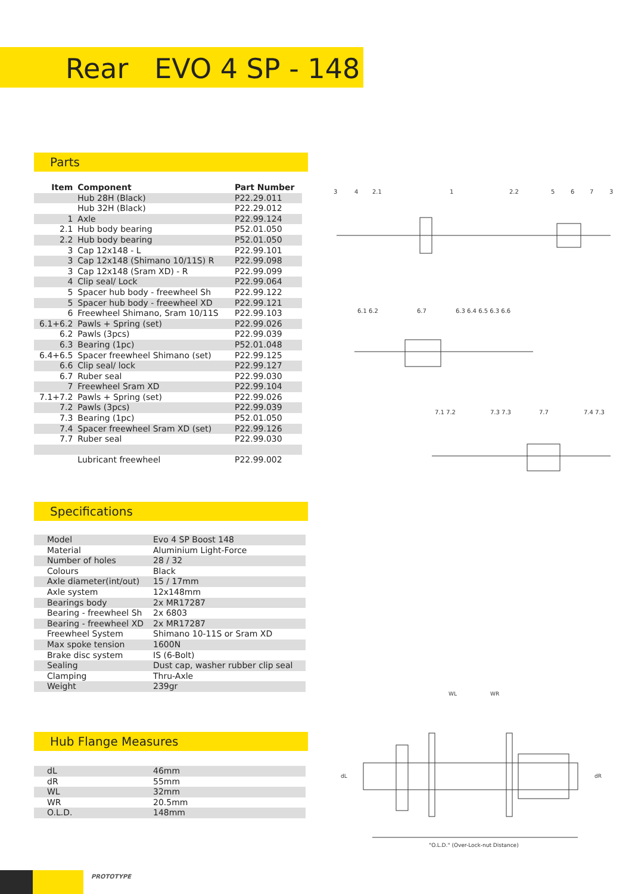Rear EVO 4 SP - 148
Parts
| Item | Component | Part Number |
| --- | --- | --- |
| | Hub 28H (Black) | P22.29.011 |
| | Hub 32H (Black) | P22.29.012 |
| 1 | Axle | P22.99.124 |
| 2.1 | Hub body bearing | P52.01.050 |
| 2.2 | Hub body bearing | P52.01.050 |
| 3 | Cap 12x148 - L | P22.99.101 |
| 3 | Cap 12x148 (Shimano 10/11S) R | P22.99.098 |
| 3 | Cap 12x148 (Sram XD) - R | P22.99.099 |
| 4 | Clip seal/ Lock | P22.99.064 |
| 5 | Spacer hub body - freewheel Sh | P22.99.122 |
| 5 | Spacer hub body - freewheel XD | P22.99.121 |
| 6 | Freewheel Shimano, Sram 10/11S | P22.99.103 |
| 6.1+6.2 | Pawls + Spring (set) | P22.99.026 |
| 6.2 | Pawls (3pcs) | P22.99.039 |
| 6.3 | Bearing (1pc) | P52.01.048 |
| 6.4+6.5 | Spacer freewheel Shimano (set) | P22.99.125 |
| 6.6 | Clip seal/ lock | P22.99.127 |
| 6.7 | Ruber seal | P22.99.030 |
| 7 | Freewheel Sram XD | P22.99.104 |
| 7.1+7.2 | Pawls + Spring (set) | P22.99.026 |
| 7.2 | Pawls (3pcs) | P22.99.039 |
| 7.3 | Bearing (1pc) | P52.01.050 |
| 7.4 | Spacer freewheel Sram XD (set) | P22.99.126 |
| 7.7 | Ruber seal | P22.99.030 |
| | Lubricant freewheel | P22.99.002 |
3
4
2.1
1
2.2
5
6
7
3
6.1 6.2
6.7
6.3 6.4 6.5 6.3 6.6
7.1 7.2
7.3 7.3
7.7
7.4 7.3
Specifications
| Model | Evo 4 SP Boost 148 |
| Material | Aluminium Light-Force |
| Number of holes | 28 / 32 |
| Colours | Black |
| Axle diameter(int/out) | 15 / 17mm |
| Axle system | 12x148mm |
| Bearings body | 2x MR17287 |
| Bearing - freewheel Sh | 2x 6803 |
| Bearing - freewheel XD | 2x MR17287 |
| Freewheel System | Shimano 10-11S or Sram XD |
| Max spoke tension | 1600N |
| Brake disc system | IS (6-Bolt) |
| Sealing | Dust cap, washer rubber clip seal |
| Clamping | Thru-Axle |
| Weight | 239gr |
Hub Flange Measures
| dL | 46mm |
| dR | 55mm |
| WL | 32mm |
| WR | 20.5mm |
| O.L.D. | 148mm |
WL
WR
dL
dR
"O.L.D." (Over-Lock-nut Distance)
PROTOTYPE